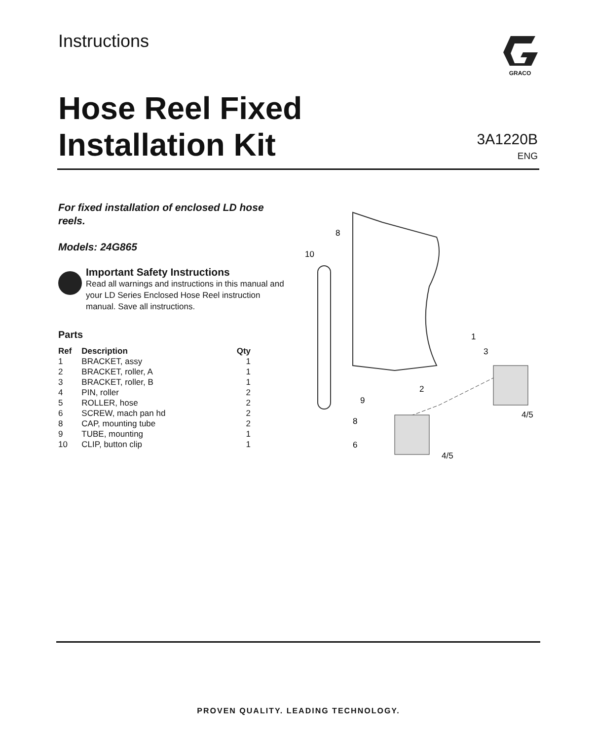Instructions GRACO
Hose Reel Fixed
Installation Kit
3A1220B
ENG
For fixed installation of enclosed LD hose reels.
Models: 24G865
Important Safety Instructions
Read all warnings and instructions in this manual and your LD Series Enclosed Hose Reel instruction manual. Save all instructions.
Parts
| Ref | Description | Qty |
| --- | --- | --- |
| 1 | BRACKET, assy | 1 |
| 2 | BRACKET, roller, A | 1 |
| 3 | BRACKET, roller, B | 1 |
| 4 | PIN, roller | 2 |
| 5 | ROLLER, hose | 2 |
| 6 | SCREW, mach pan hd | 2 |
| 8 | CAP, mounting tube | 2 |
| 9 | TUBE, mounting | 1 |
| 10 | CLIP, button clip | 1 |
8
10
1
3
2
9
4/5
8
6
4/5
PROVEN QUALITY. LEADING TECHNOLOGY.